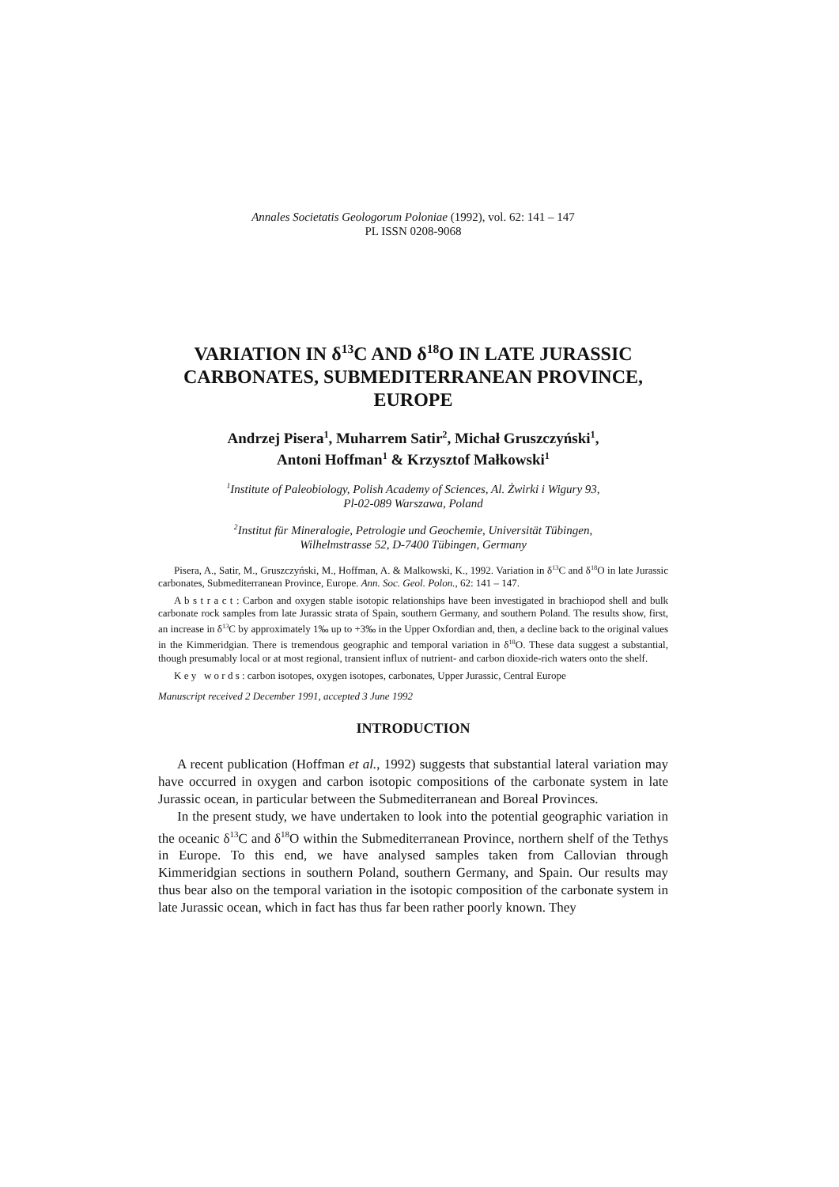Annales Societatis Geologorum Poloniae (1992), vol. 62: 141 – 147
PL ISSN 0208-9068
VARIATION IN δ<sup>13</sup>C AND δ<sup>18</sup>O IN LATE JURASSIC CARBONATES, SUBMEDITERRANEAN PROVINCE, EUROPE
Andrzej Pisera<sup>1</sup>, Muharrem Satir<sup>2</sup>, Michał Gruszczyński<sup>1</sup>,
Antoni Hoffman<sup>1</sup> & Krzysztof Małkowski<sup>1</sup>
<sup>1</sup> Institute of Paleobiology, Polish Academy of Sciences, Al. Żwirki i Wigury 93,
Pl-02-089 Warszawa, Poland
<sup>2</sup> Institut für Mineralogie, Petrologie und Geochemie, Universität Tübingen,
Wilhelmstrasse 52, D-7400 Tübingen, Germany
Pisera, A., Satir, M., Gruszczyński, M., Hoffman, A. & Malkowski, K., 1992. Variation in δ<sup>13</sup>C and δ<sup>18</sup>O in late Jurassic carbonates, Submediterranean Province, Europe. Ann. Soc. Geol. Polon., 62: 141 – 147.
A b s t r a c t : Carbon and oxygen stable isotopic relationships have been investigated in brachiopod shell and bulk carbonate rock samples from late Jurassic strata of Spain, southern Germany, and southern Poland. The results show, first, an increase in δ<sup>13</sup>C by approximately 1‰ up to +3‰ in the Upper Oxfordian and, then, a decline back to the original values in the Kimmeridgian. There is tremendous geographic and temporal variation in δ<sup>18</sup>O. These data suggest a substantial, though presumably local or at most regional, transient influx of nutrient- and carbon dioxide-rich waters onto the shelf.
K e y w o r d s : carbon isotopes, oxygen isotopes, carbonates, Upper Jurassic, Central Europe
Manuscript received 2 December 1991, accepted 3 June 1992
INTRODUCTION
A recent publication (Hoffman et al., 1992) suggests that substantial lateral variation may have occurred in oxygen and carbon isotopic compositions of the carbonate system in late Jurassic ocean, in particular between the Submediterranean and Boreal Provinces.
In the present study, we have undertaken to look into the potential geographic variation in the oceanic δ<sup>13</sup>C and δ<sup>18</sup>O within the Submediterranean Province, northern shelf of the Tethys in Europe. To this end, we have analysed samples taken from Callovian through Kimmeridgian sections in southern Poland, southern Germany, and Spain. Our results may thus bear also on the temporal variation in the isotopic composition of the carbonate system in late Jurassic ocean, which in fact has thus far been rather poorly known. They